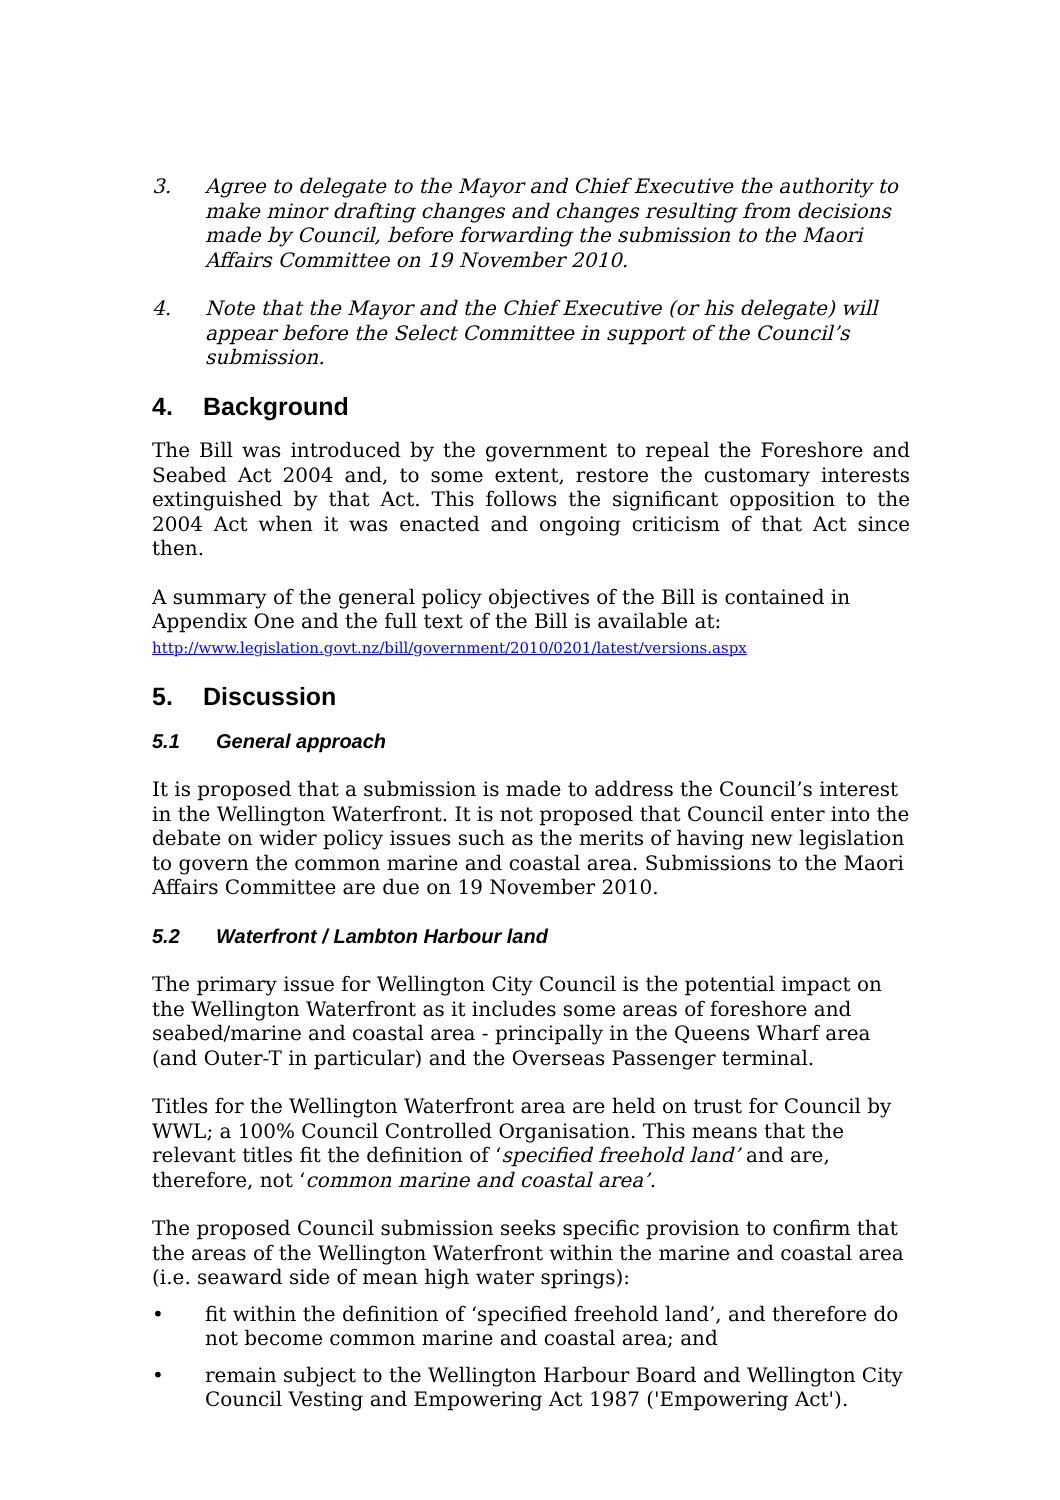3. Agree to delegate to the Mayor and Chief Executive the authority to make minor drafting changes and changes resulting from decisions made by Council, before forwarding the submission to the Maori Affairs Committee on 19 November 2010.
4. Note that the Mayor and the Chief Executive (or his delegate) will appear before the Select Committee in support of the Council’s submission.
4. Background
The Bill was introduced by the government to repeal the Foreshore and Seabed Act 2004 and, to some extent, restore the customary interests extinguished by that Act. This follows the significant opposition to the 2004 Act when it was enacted and ongoing criticism of that Act since then.
A summary of the general policy objectives of the Bill is contained in Appendix One and the full text of the Bill is available at:
http://www.legislation.govt.nz/bill/government/2010/0201/latest/versions.aspx
5. Discussion
5.1 General approach
It is proposed that a submission is made to address the Council’s interest in the Wellington Waterfront. It is not proposed that Council enter into the debate on wider policy issues such as the merits of having new legislation to govern the common marine and coastal area. Submissions to the Maori Affairs Committee are due on 19 November 2010.
5.2 Waterfront / Lambton Harbour land
The primary issue for Wellington City Council is the potential impact on the Wellington Waterfront as it includes some areas of foreshore and seabed/marine and coastal area - principally in the Queens Wharf area (and Outer-T in particular) and the Overseas Passenger terminal.
Titles for the Wellington Waterfront area are held on trust for Council by WWL; a 100% Council Controlled Organisation. This means that the relevant titles fit the definition of ‘specified freehold land’ and are, therefore, not ‘common marine and coastal area’.
The proposed Council submission seeks specific provision to confirm that the areas of the Wellington Waterfront within the marine and coastal area (i.e. seaward side of mean high water springs):
• fit within the definition of ‘specified freehold land’, and therefore do not become common marine and coastal area; and
• remain subject to the Wellington Harbour Board and Wellington City Council Vesting and Empowering Act 1987 ('Empowering Act').